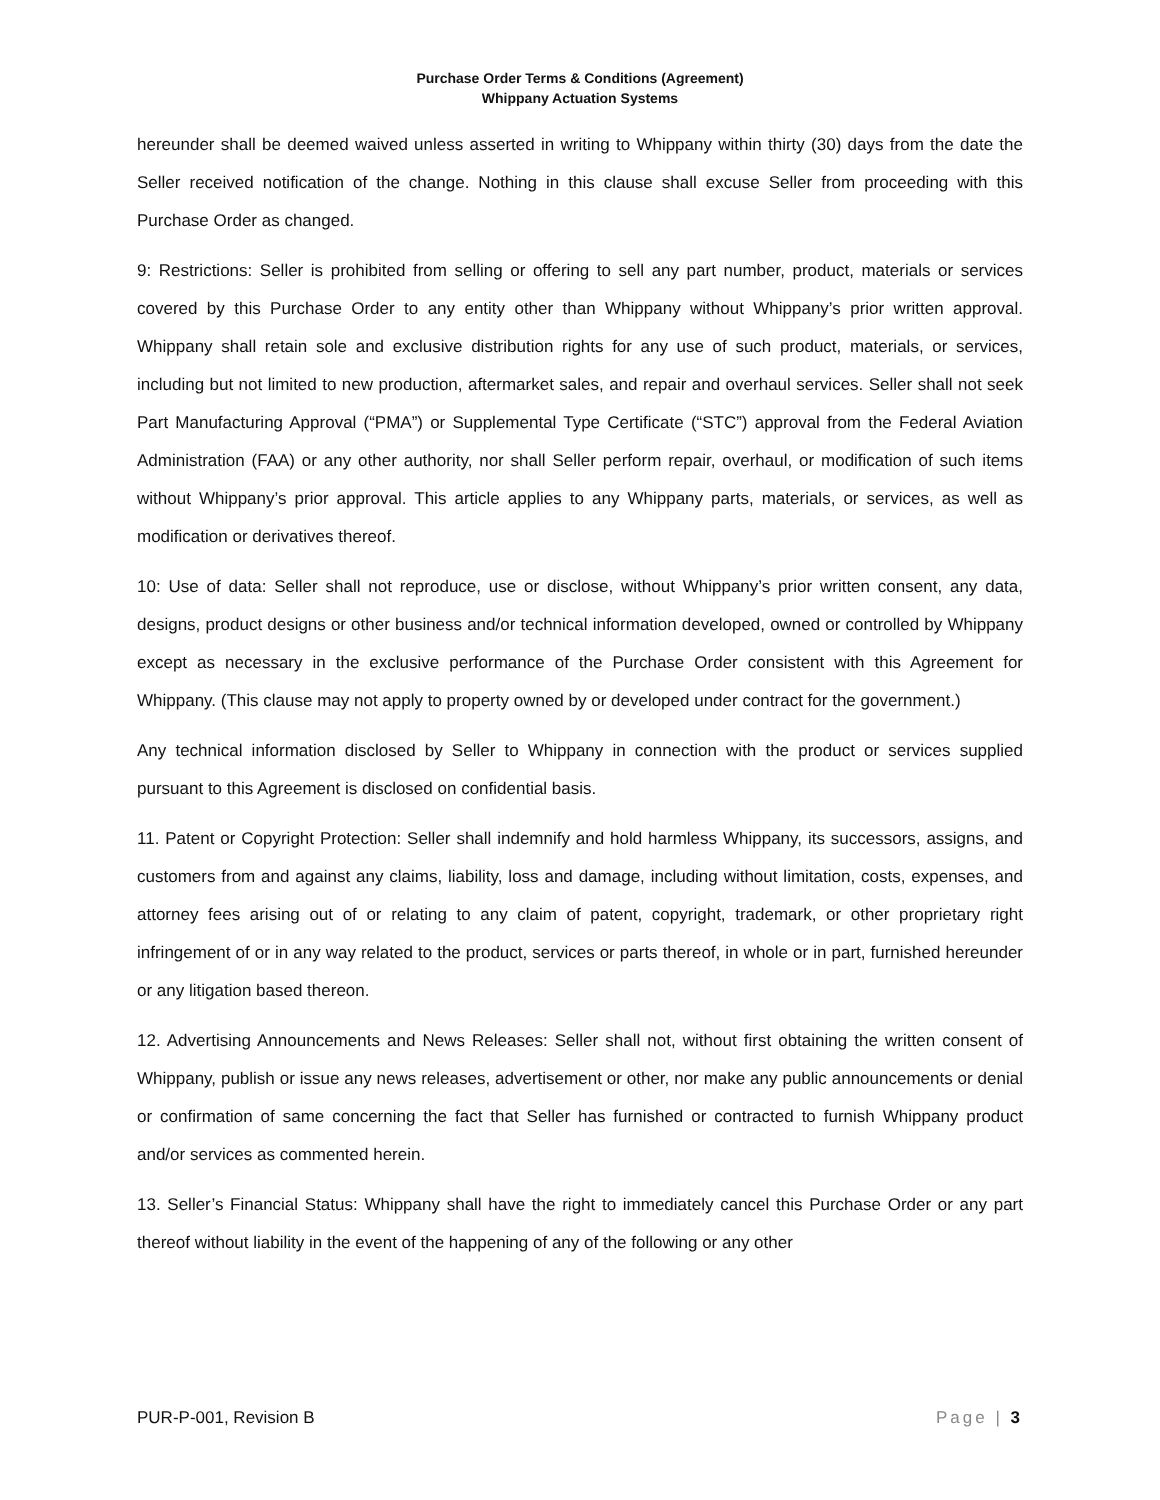Purchase Order Terms & Conditions (Agreement)
Whippany Actuation Systems
hereunder shall be deemed waived unless asserted in writing to Whippany within thirty (30) days from the date the Seller received notification of the change. Nothing in this clause shall excuse Seller from proceeding with this Purchase Order as changed.
9: Restrictions: Seller is prohibited from selling or offering to sell any part number, product, materials or services covered by this Purchase Order to any entity other than Whippany without Whippany’s prior written approval. Whippany shall retain sole and exclusive distribution rights for any use of such product, materials, or services, including but not limited to new production, aftermarket sales, and repair and overhaul services. Seller shall not seek Part Manufacturing Approval (“PMA”) or Supplemental Type Certificate (“STC”) approval from the Federal Aviation Administration (FAA) or any other authority, nor shall Seller perform repair, overhaul, or modification of such items without Whippany’s prior approval. This article applies to any Whippany parts, materials, or services, as well as modification or derivatives thereof.
10: Use of data: Seller shall not reproduce, use or disclose, without Whippany’s prior written consent, any data, designs, product designs or other business and/or technical information developed, owned or controlled by Whippany except as necessary in the exclusive performance of the Purchase Order consistent with this Agreement for Whippany. (This clause may not apply to property owned by or developed under contract for the government.)
Any technical information disclosed by Seller to Whippany in connection with the product or services supplied pursuant to this Agreement is disclosed on confidential basis.
11. Patent or Copyright Protection: Seller shall indemnify and hold harmless Whippany, its successors, assigns, and customers from and against any claims, liability, loss and damage, including without limitation, costs, expenses, and attorney fees arising out of or relating to any claim of patent, copyright, trademark, or other proprietary right infringement of or in any way related to the product, services or parts thereof, in whole or in part, furnished hereunder or any litigation based thereon.
12. Advertising Announcements and News Releases: Seller shall not, without first obtaining the written consent of Whippany, publish or issue any news releases, advertisement or other, nor make any public announcements or denial or confirmation of same concerning the fact that Seller has furnished or contracted to furnish Whippany product and/or services as commented herein.
13. Seller’s Financial Status: Whippany shall have the right to immediately cancel this Purchase Order or any part thereof without liability in the event of the happening of any of the following or any other
PUR-P-001, Revision B Page | 3